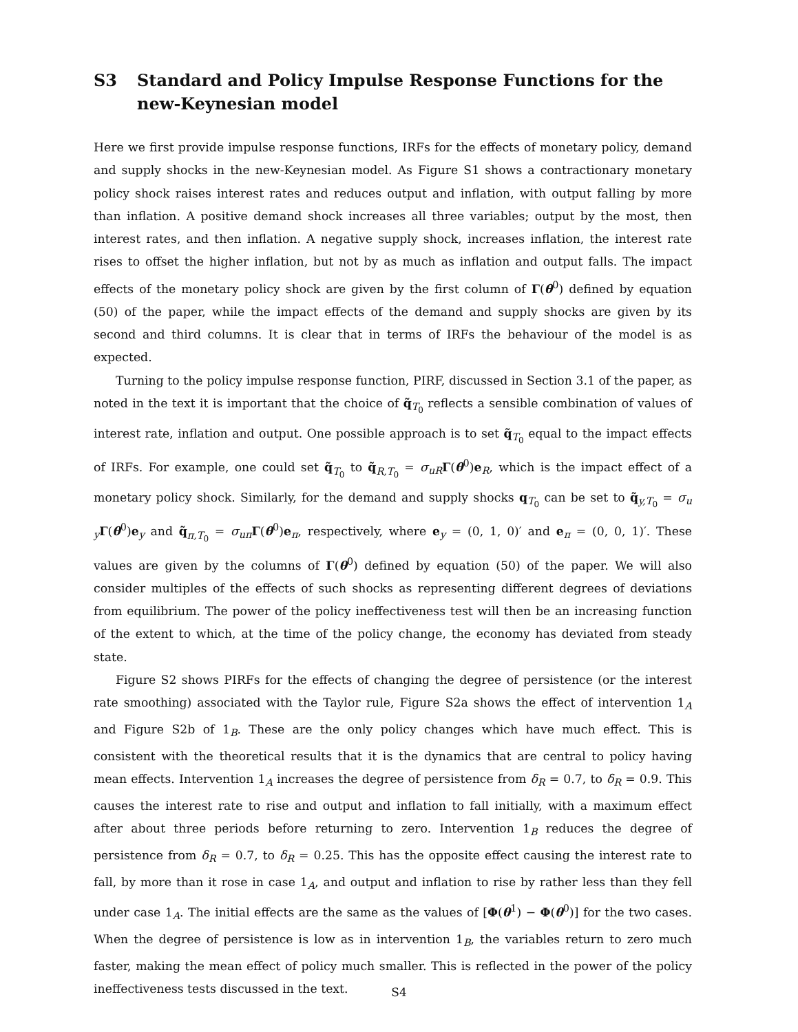S3 Standard and Policy Impulse Response Functions for the new-Keynesian model
Here we first provide impulse response functions, IRFs for the effects of monetary policy, demand and supply shocks in the new-Keynesian model. As Figure S1 shows a contractionary monetary policy shock raises interest rates and reduces output and inflation, with output falling by more than inflation. A positive demand shock increases all three variables; output by the most, then interest rates, and then inflation. A negative supply shock, increases inflation, the interest rate rises to offset the higher inflation, but not by as much as inflation and output falls. The impact effects of the monetary policy shock are given by the first column of Γ(θ<sup>0</sup>) defined by equation (50) of the paper, while the impact effects of the demand and supply shocks are given by its second and third columns. It is clear that in terms of IRFs the behaviour of the model is as expected.
Turning to the policy impulse response function, PIRF, discussed in Section 3.1 of the paper, as noted in the text it is important that the choice of q̃<sub>T<sub>0</sub></sub> reflects a sensible combination of values of interest rate, inflation and output. One possible approach is to set q̃<sub>T<sub>0</sub></sub> equal to the impact effects of IRFs. For example, one could set q̃<sub>T<sub>0</sub></sub> to q̃<sub>R,T<sub>0</sub></sub> = σ<sub>uR</sub>Γ(θ<sup>0</sup>)e<sub>R</sub>, which is the impact effect of a monetary policy shock. Similarly, for the demand and supply shocks q<sub>T<sub>0</sub></sub> can be set to q̃<sub>y,T<sub>0</sub></sub> = σ<sub>u y</sub>Γ(θ<sup>0</sup>)e<sub>y</sub> and q̃<sub>π,T<sub>0</sub></sub> = σ<sub>uπ</sub>Γ(θ<sup>0</sup>)e<sub>π</sub>, respectively, where e<sub>y</sub> = (0, 1, 0)′ and e<sub>π</sub> = (0, 0, 1)′. These values are given by the columns of Γ(θ<sup>0</sup>) defined by equation (50) of the paper. We will also consider multiples of the effects of such shocks as representing different degrees of deviations from equilibrium. The power of the policy ineffectiveness test will then be an increasing function of the extent to which, at the time of the policy change, the economy has deviated from steady state.
Figure S2 shows PIRFs for the effects of changing the degree of persistence (or the interest rate smoothing) associated with the Taylor rule, Figure S2a shows the effect of intervention 1<sub>A</sub> and Figure S2b of 1<sub>B</sub>. These are the only policy changes which have much effect. This is consistent with the theoretical results that it is the dynamics that are central to policy having mean effects. Intervention 1<sub>A</sub> increases the degree of persistence from δ<sub>R</sub> = 0.7, to δ<sub>R</sub> = 0.9. This causes the interest rate to rise and output and inflation to fall initially, with a maximum effect after about three periods before returning to zero. Intervention 1<sub>B</sub> reduces the degree of persistence from δ<sub>R</sub> = 0.7, to δ<sub>R</sub> = 0.25. This has the opposite effect causing the interest rate to fall, by more than it rose in case 1<sub>A</sub>, and output and inflation to rise by rather less than they fell under case 1<sub>A</sub>. The initial effects are the same as the values of [Φ(θ<sup>1</sup>) − Φ(θ<sup>0</sup>)] for the two cases. When the degree of persistence is low as in intervention 1<sub>B</sub>, the variables return to zero much faster, making the mean effect of policy much smaller. This is reflected in the power of the policy ineffectiveness tests discussed in the text.
S4